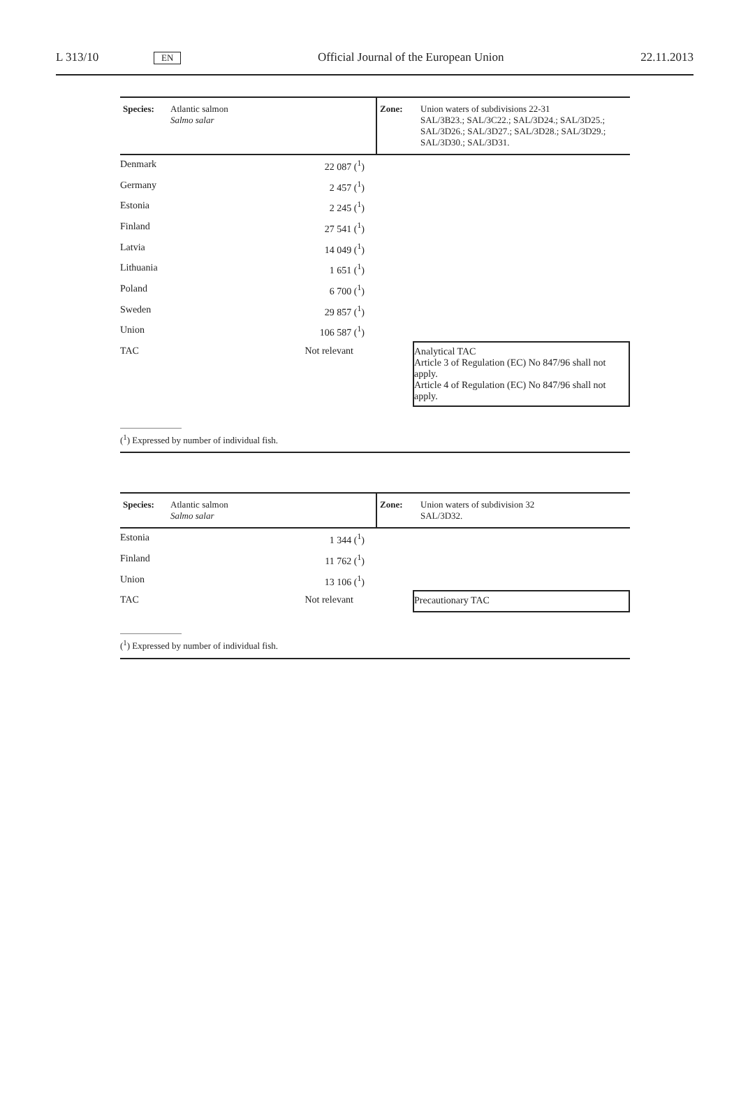L 313/10 EN Official Journal of the European Union 22.11.2013
| Species: | Atlantic salmon Salmo salar | Zone: | Union waters of subdivisions 22-31 SAL/3B23.; SAL/3C22.; SAL/3D24.; SAL/3D25.; SAL/3D26.; SAL/3D27.; SAL/3D28.; SAL/3D29.; SAL/3D30.; SAL/3D31. |
| Denmark | 22 087 (<sup>1</sup>) | | |
| Germany | 2 457 (<sup>1</sup>) | | |
| Estonia | 2 245 (<sup>1</sup>) | | |
| Finland | 27 541 (<sup>1</sup>) | | |
| Latvia | 14 049 (<sup>1</sup>) | | |
| Lithuania | 1 651 (<sup>1</sup>) | | |
| Poland | 6 700 (<sup>1</sup>) | | |
| Sweden | 29 857 (<sup>1</sup>) | | |
| Union | 106 587 (<sup>1</sup>) | | |
| TAC | Not relevant | | Analytical TAC Article 3 of Regulation (EC) No 847/96 shall not apply. Article 4 of Regulation (EC) No 847/96 shall not apply. |
(<sup>1</sup>) Expressed by number of individual fish.
| Species: | Atlantic salmon Salmo salar | Zone: | Union waters of subdivision 32 SAL/3D32. |
| Estonia | 1 344 (<sup>1</sup>) | | |
| Finland | 11 762 (<sup>1</sup>) | | |
| Union | 13 106 (<sup>1</sup>) | | |
| TAC | Not relevant | | Precautionary TAC |
(<sup>1</sup>) Expressed by number of individual fish.